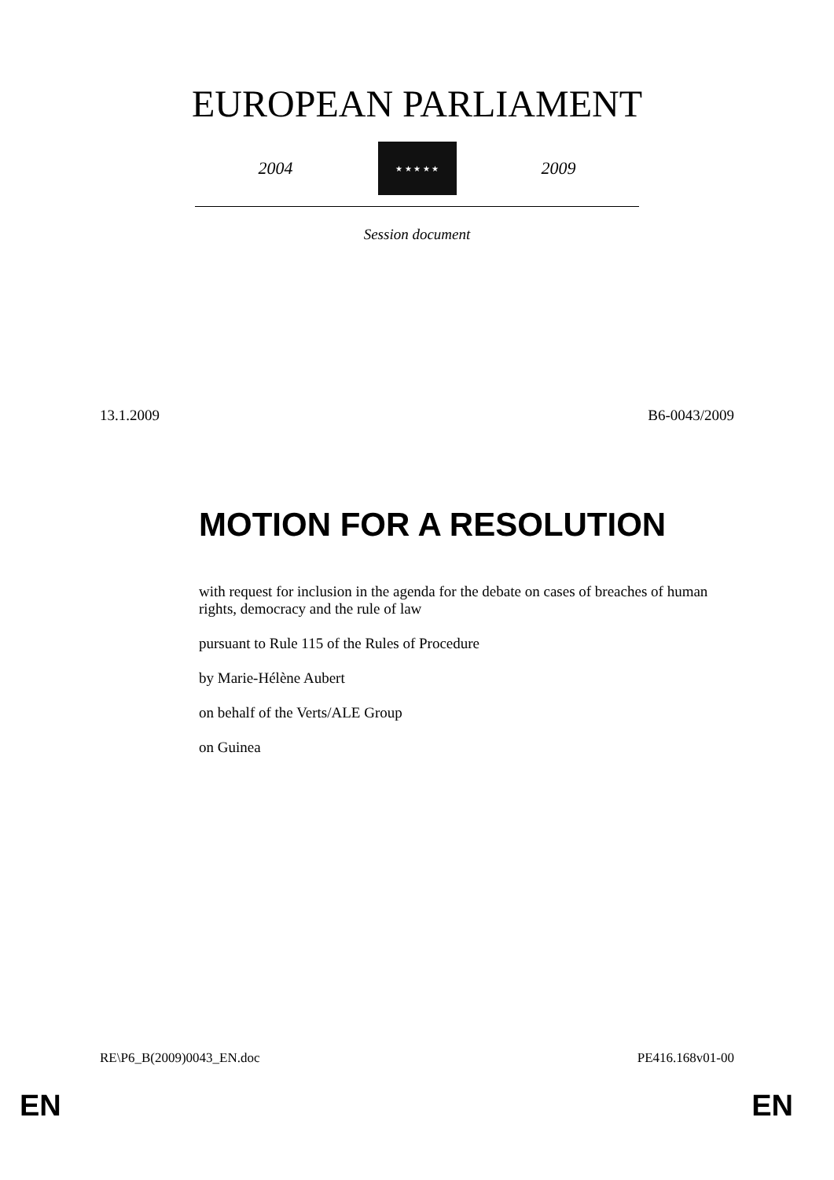EUROPEAN PARLIAMENT
2004
★ ★ ★ ★ ★
2009
Session document
13.1.2009 B6-0043/2009
MOTION FOR A RESOLUTION
with request for inclusion in the agenda for the debate on cases of breaches of human rights, democracy and the rule of law
pursuant to Rule 115 of the Rules of Procedure
by Marie-Hélène Aubert
on behalf of the Verts/ALE Group
on Guinea
RE\P6_B(2009)0043_EN.doc PE416.168v01-00
EN EN